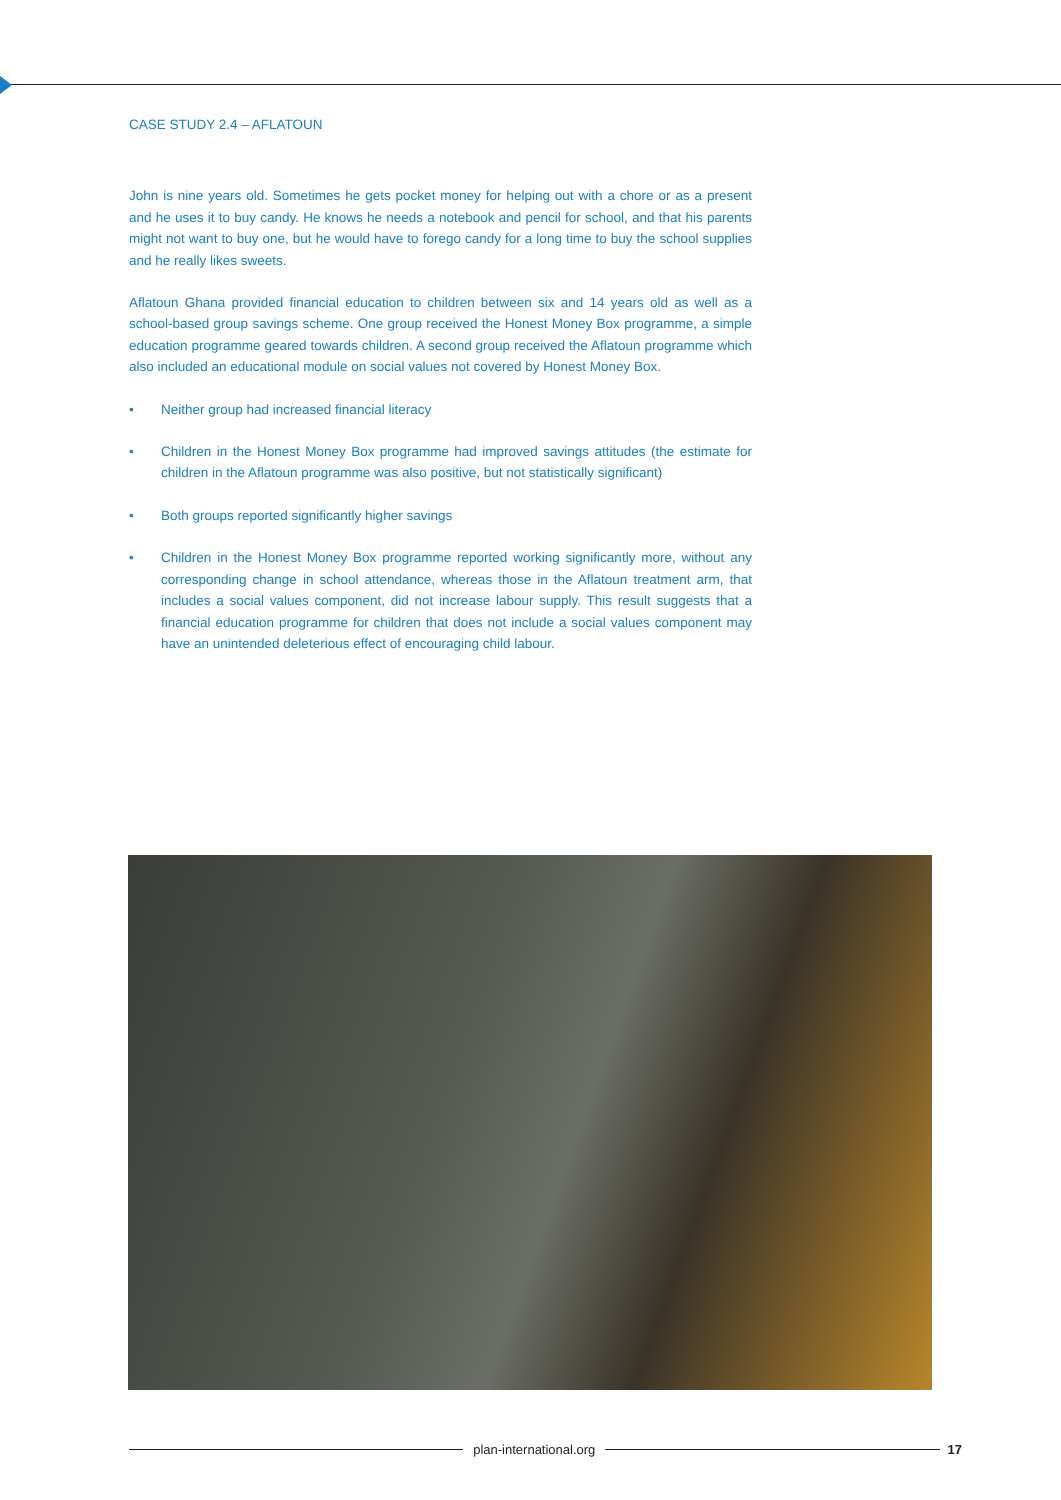CASE STUDY 2.4 – AFLATOUN
John is nine years old. Sometimes he gets pocket money for helping out with a chore or as a present and he uses it to buy candy. He knows he needs a notebook and pencil for school, and that his parents might not want to buy one, but he would have to forego candy for a long time to buy the school supplies and he really likes sweets.
Aflatoun Ghana provided financial education to children between six and 14 years old as well as a school-based group savings scheme. One group received the Honest Money Box programme, a simple education programme geared towards children. A second group received the Aflatoun programme which also included an educational module on social values not covered by Honest Money Box.
• Neither group had increased financial literacy
• Children in the Honest Money Box programme had improved savings attitudes (the estimate for children in the Aflatoun programme was also positive, but not statistically significant)
• Both groups reported significantly higher savings
• Children in the Honest Money Box programme reported working significantly more, without any corresponding change in school attendance, whereas those in the Aflatoun treatment arm, that includes a social values component, did not increase labour supply. This result suggests that a financial education programme for children that does not include a social values component may have an unintended deleterious effect of encouraging child labour.
plan-international.org 17